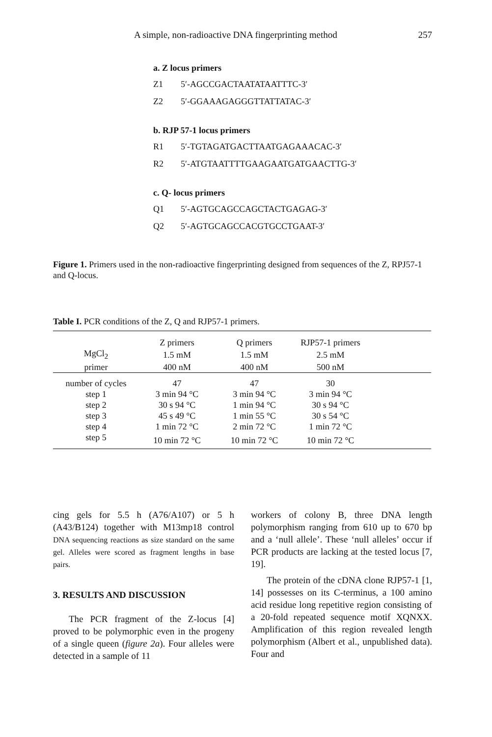A simple, non-radioactive DNA fingerprinting method 257
a. Z locus primers
Z1 5′-AGCCGACTAATATAATTTC-3′
Z2 5′-GGAAAGAGGGTTATTATAC-3′
b. RJP 57-1 locus primers
R1 5′-TGTAGATGACTTAATGAGAAACAC-3′
R2 5′-ATGTAATTTTGAAGAATGATGAACTTG-3′
c. Q- locus primers
Q1 5′-AGTGCAGCCAGCTACTGAGAG-3′
Q2 5′-AGTGCAGCCACGTGCCTGAAT-3′
Figure 1. Primers used in the non-radioactive fingerprinting designed from sequences of the Z, RPJ57-1 and Q-locus.
Table I. PCR conditions of the Z, Q and RJP57-1 primers.
| | Z primers | Q primers | RJP57-1 primers | |
| --- | --- | --- | --- | --- |
| MgCl<sub>2</sub> | 1.5 mM | 1.5 mM | 2.5 mM | |
| primer | 400 nM | 400 nM | 500 nM | |
| number of cycles | 47 | 47 | 30 | |
| step 1 | 3 min 94 °C | 3 min 94 °C | 3 min 94 °C | |
| step 2 | 30 s 94 °C | 1 min 94 °C | 30 s 94 °C | |
| step 3 | 45 s 49 °C | 1 min 55 °C | 30 s 54 °C | |
| step 4 | 1 min 72 °C | 2 min 72 °C | 1 min 72 °C | |
| step 5 | 10 min 72 °C | 10 min 72 °C | 10 min 72 °C | |
cing gels for 5.5 h (A76/A107) or 5 h (A43/B124) together with M13mp18 control DNA sequencing reactions as size standard on the same gel. Alleles were scored as fragment lengths in base pairs.
3. RESULTS AND DISCUSSION
The PCR fragment of the Z-locus [4] proved to be polymorphic even in the progeny of a single queen (figure 2a). Four alleles were detected in a sample of 11
workers of colony B, three DNA length polymorphism ranging from 610 up to 670 bp and a ‘null allele’. These ‘null alleles’ occur if PCR products are lacking at the tested locus [7, 19].
The protein of the cDNA clone RJP57-1 [1, 14] possesses on its C-terminus, a 100 amino acid residue long repetitive region consisting of a 20-fold repeated sequence motif XQNXX. Amplification of this region revealed length polymorphism (Albert et al., unpublished data). Four and